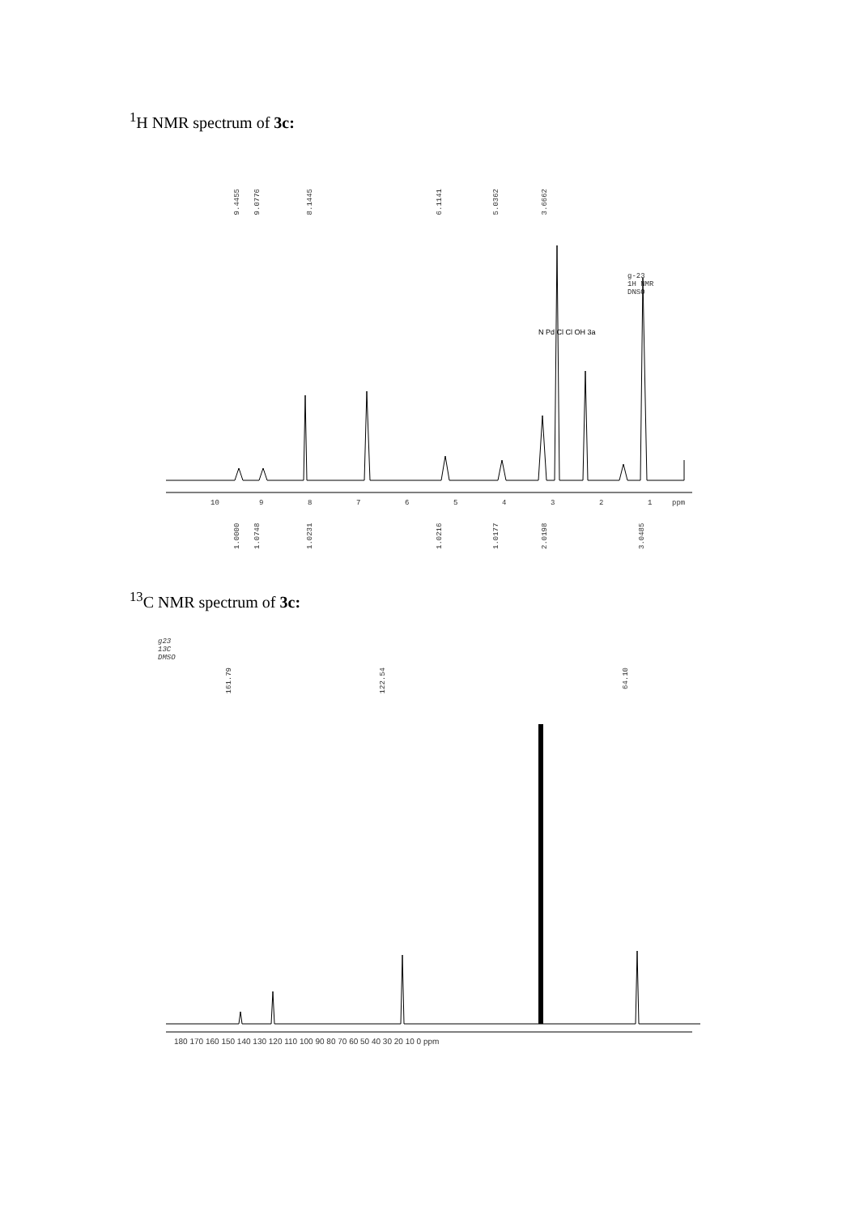<sup>1</sup>H NMR spectrum of 3c:
9.4455
9.0776
8.1445
6.1141
5.0362
3.6662
g-23
1H NMR
DNSO
N Pd Cl Cl OH 3a
10
9
8
7
6
5
4
3
2
1
ppm
1.0000
1.0748
1.0231
1.0216
1.0177
2.0198
3.0485
<sup>13</sup>C NMR spectrum of 3c:
g23
13C
DMSO
161.79
122.54
64.10
180 170 160 150 140 130 120 110 100 90 80 70 60 50 40 30 20 10 0 ppm